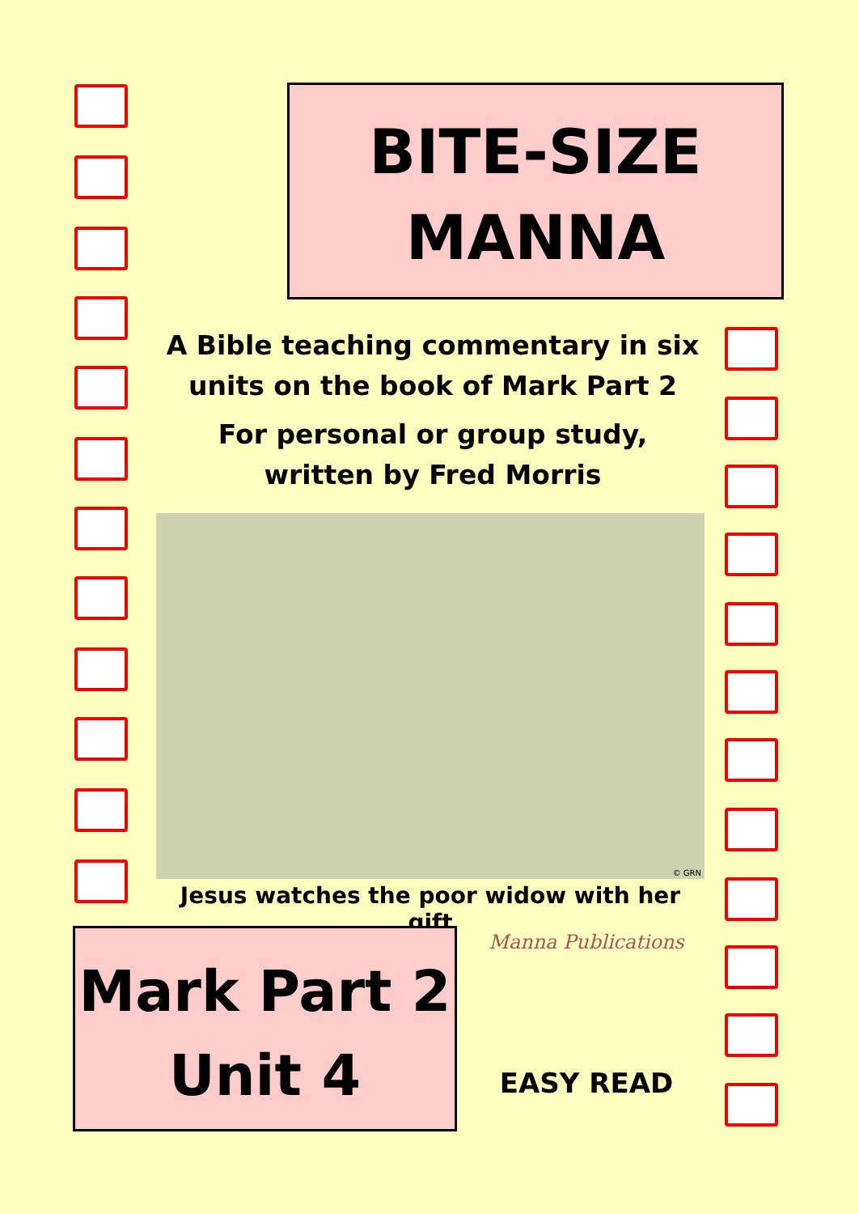BITE-SIZE
MANNA
A Bible teaching commentary in six
units on the book of Mark Part 2
For personal or group study,
written by Fred Morris
© GRN
Jesus watches the poor widow with her gift
Mark Part 2
Unit 4
Manna Publications
EASY READ